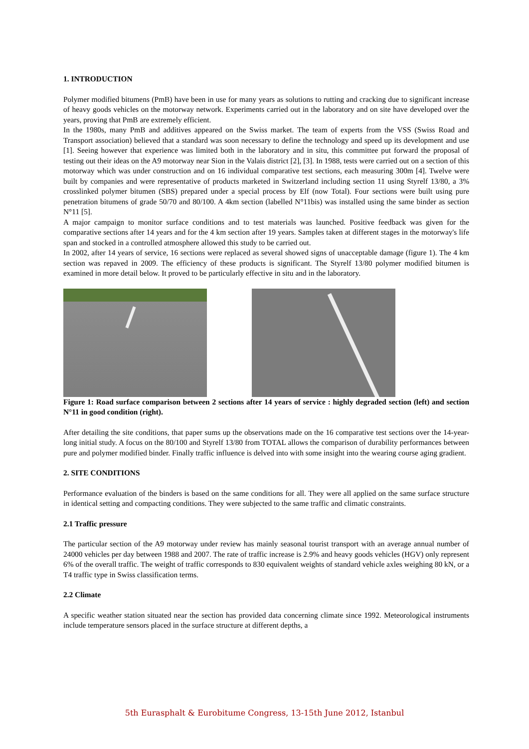1. INTRODUCTION
Polymer modified bitumens (PmB) have been in use for many years as solutions to rutting and cracking due to significant increase of heavy goods vehicles on the motorway network. Experiments carried out in the laboratory and on site have developed over the years, proving that PmB are extremely efficient.
In the 1980s, many PmB and additives appeared on the Swiss market. The team of experts from the VSS (Swiss Road and Transport association) believed that a standard was soon necessary to define the technology and speed up its development and use [1]. Seeing however that experience was limited both in the laboratory and in situ, this committee put forward the proposal of testing out their ideas on the A9 motorway near Sion in the Valais district [2], [3]. In 1988, tests were carried out on a section of this motorway which was under construction and on 16 individual comparative test sections, each measuring 300m [4]. Twelve were built by companies and were representative of products marketed in Switzerland including section 11 using Styrelf 13/80, a 3% crosslinked polymer bitumen (SBS) prepared under a special process by Elf (now Total). Four sections were built using pure penetration bitumens of grade 50/70 and 80/100. A 4km section (labelled N°11bis) was installed using the same binder as section N°11 [5].
A major campaign to monitor surface conditions and to test materials was launched. Positive feedback was given for the comparative sections after 14 years and for the 4 km section after 19 years. Samples taken at different stages in the motorway's life span and stocked in a controlled atmosphere allowed this study to be carried out.
In 2002, after 14 years of service, 16 sections were replaced as several showed signs of unacceptable damage (figure 1). The 4 km section was repaved in 2009. The efficiency of these products is significant. The Styrelf 13/80 polymer modified bitumen is examined in more detail below. It proved to be particularly effective in situ and in the laboratory.
Figure 1: Road surface comparison between 2 sections after 14 years of service : highly degraded section (left) and section N°11 in good condition (right).
After detailing the site conditions, that paper sums up the observations made on the 16 comparative test sections over the 14-year-long initial study. A focus on the 80/100 and Styrelf 13/80 from TOTAL allows the comparison of durability performances between pure and polymer modified binder. Finally traffic influence is delved into with some insight into the wearing course aging gradient.
2. SITE CONDITIONS
Performance evaluation of the binders is based on the same conditions for all. They were all applied on the same surface structure in identical setting and compacting conditions. They were subjected to the same traffic and climatic constraints.
2.1 Traffic pressure
The particular section of the A9 motorway under review has mainly seasonal tourist transport with an average annual number of 24000 vehicles per day between 1988 and 2007. The rate of traffic increase is 2.9% and heavy goods vehicles (HGV) only represent 6% of the overall traffic. The weight of traffic corresponds to 830 equivalent weights of standard vehicle axles weighing 80 kN, or a T4 traffic type in Swiss classification terms.
2.2 Climate
A specific weather station situated near the section has provided data concerning climate since 1992. Meteorological instruments include temperature sensors placed in the surface structure at different depths, a
5th Eurasphalt & Eurobitume Congress, 13-15th June 2012, Istanbul